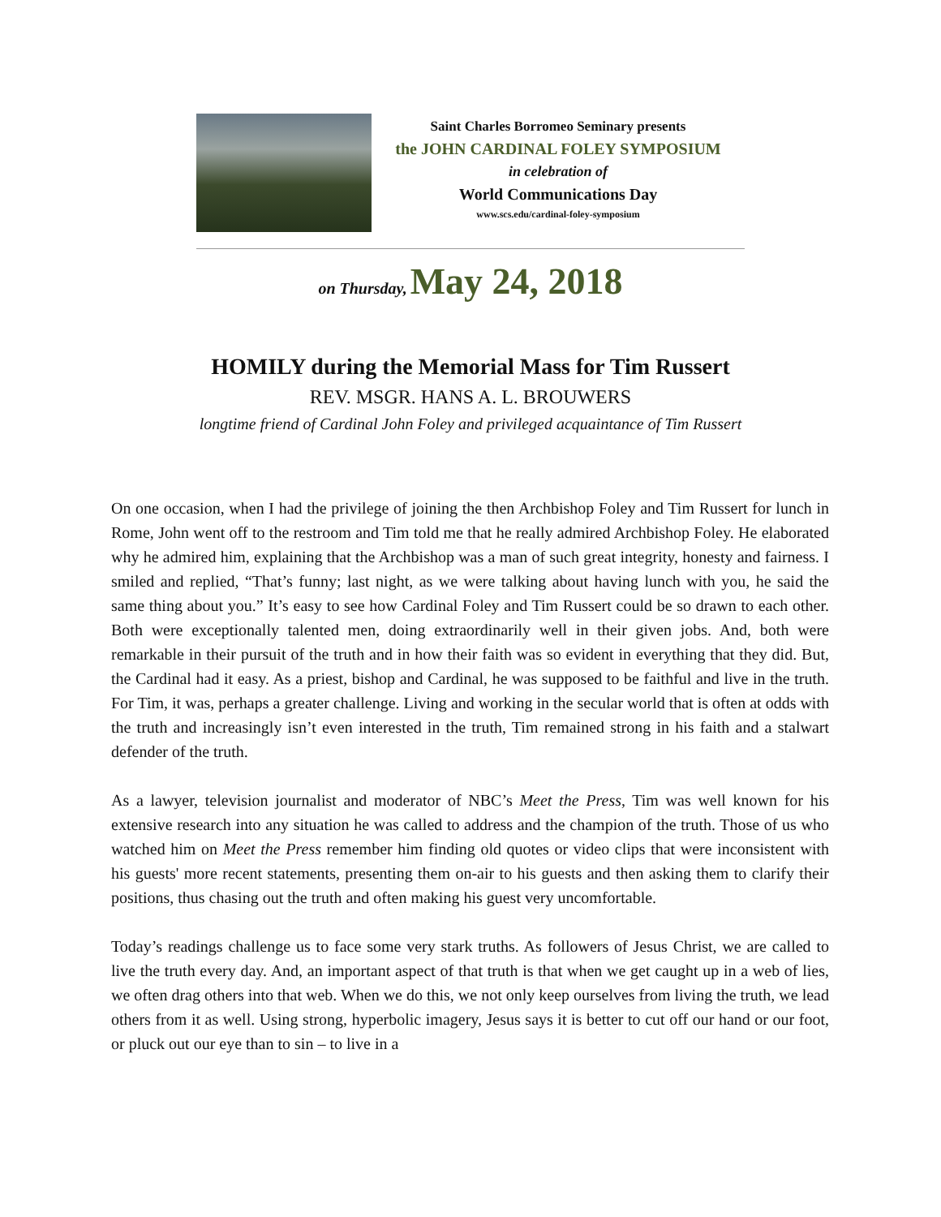Saint Charles Borromeo Seminary presents
the JOHN CARDINAL FOLEY SYMPOSIUM
in celebration of
World Communications Day
www.scs.edu/cardinal-foley-symposium
on Thursday, May 24, 2018
HOMILY during the Memorial Mass for Tim Russert
REV. MSGR. HANS A. L. BROUWERS
longtime friend of Cardinal John Foley and privileged acquaintance of Tim Russert
On one occasion, when I had the privilege of joining the then Archbishop Foley and Tim Russert for lunch in Rome, John went off to the restroom and Tim told me that he really admired Archbishop Foley. He elaborated why he admired him, explaining that the Archbishop was a man of such great integrity, honesty and fairness. I smiled and replied, “That’s funny; last night, as we were talking about having lunch with you, he said the same thing about you.” It’s easy to see how Cardinal Foley and Tim Russert could be so drawn to each other. Both were exceptionally talented men, doing extraordinarily well in their given jobs. And, both were remarkable in their pursuit of the truth and in how their faith was so evident in everything that they did. But, the Cardinal had it easy. As a priest, bishop and Cardinal, he was supposed to be faithful and live in the truth. For Tim, it was, perhaps a greater challenge. Living and working in the secular world that is often at odds with the truth and increasingly isn’t even interested in the truth, Tim remained strong in his faith and a stalwart defender of the truth.
As a lawyer, television journalist and moderator of NBC’s Meet the Press, Tim was well known for his extensive research into any situation he was called to address and the champion of the truth. Those of us who watched him on Meet the Press remember him finding old quotes or video clips that were inconsistent with his guests' more recent statements, presenting them on-air to his guests and then asking them to clarify their positions, thus chasing out the truth and often making his guest very uncomfortable.
Today’s readings challenge us to face some very stark truths. As followers of Jesus Christ, we are called to live the truth every day. And, an important aspect of that truth is that when we get caught up in a web of lies, we often drag others into that web. When we do this, we not only keep ourselves from living the truth, we lead others from it as well. Using strong, hyperbolic imagery, Jesus says it is better to cut off our hand or our foot, or pluck out our eye than to sin – to live in a